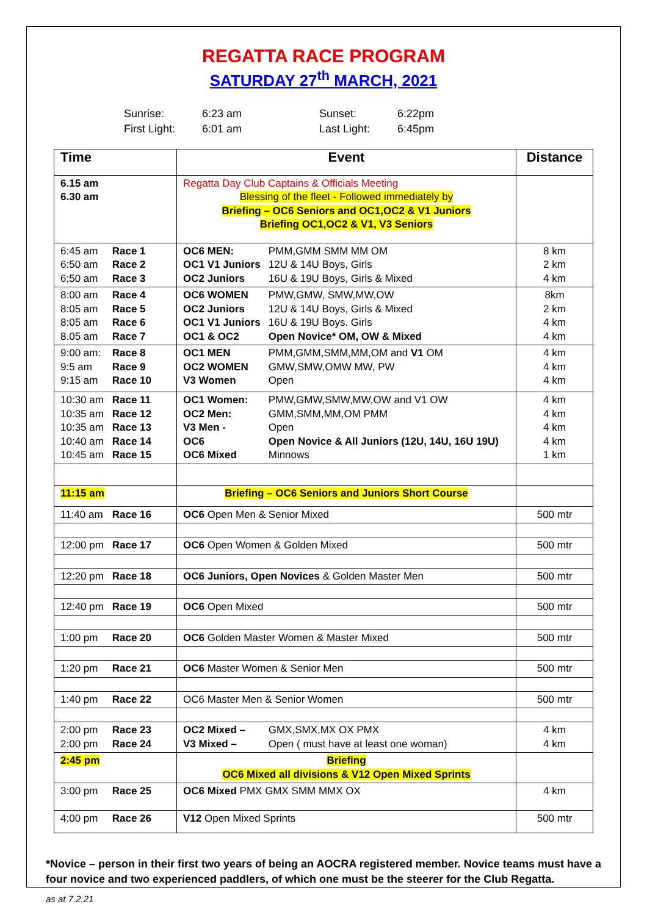REGATTA RACE PROGRAM
SATURDAY 27<sup>th</sup> MARCH, 2021
Sunrise: 6:23 am Sunset: 6:22pm First Light: 6:01 am Last Light: 6:45pm
| Time | Event | Distance |
| --- | --- | --- |
| 6.15 am 6.30 am | Regatta Day Club Captains & Officials Meeting Blessing of the fleet - Followed immediately by Briefing – OC6 Seniors and OC1,OC2 & V1 Juniors Briefing OC1,OC2 & V1, V3 Seniors | |
| 6:45 am Race 1 6:50 am Race 2 6;50 am Race 3 | OC6 MEN: PMM,GMM SMM MM OM OC1 V1 Juniors 12U & 14U Boys, Girls OC2 Juniors 16U & 19U Boys, Girls & Mixed | 8 km 2 km 4 km |
| 8:00 am Race 4 8:05 am Race 5 8:05 am Race 6 8.05 am Race 7 | OC6 WOMEN PMW,GMW, SMW,MW,OW OC2 Juniors 12U & 14U Boys, Girls & Mixed OC1 V1 Juniors 16U & 19U Boys. Girls OC1 & OC2 Open Novice* OM, OW & Mixed | 8km 2 km 4 km 4 km |
| 9:00 am: Race 8 9:5 am Race 9 9:15 am Race 10 | OC1 MEN PMM,GMM,SMM,MM,OM and V1 OM OC2 WOMEN GMW,SMW,OMW MW, PW V3 Women Open | 4 km 4 km 4 km |
| 10:30 am Race 11 10:35 am Race 12 10:35 am Race 13 10:40 am Race 14 10:45 am Race 15 | OC1 Women: PMW,GMW,SMW,MW,OW and V1 OW OC2 Men: GMM,SMM,MM,OM PMM V3 Men - Open OC6 Open Novice & All Juniors (12U, 14U, 16U 19U) OC6 Mixed Minnows | 4 km 4 km 4 km 4 km 1 km |
| 11:15 am | Briefing – OC6 Seniors and Juniors Short Course | |
| 11:40 am Race 16 | OC6 Open Men & Senior Mixed | 500 mtr |
| 12:00 pm Race 17 | OC6 Open Women & Golden Mixed | 500 mtr |
| 12:20 pm Race 18 | OC6 Juniors, Open Novices & Golden Master Men | 500 mtr |
| 12:40 pm Race 19 | OC6 Open Mixed | 500 mtr |
| 1:00 pm Race 20 | OC6 Golden Master Women & Master Mixed | 500 mtr |
| 1:20 pm Race 21 | OC6 Master Women & Senior Men | 500 mtr |
| 1:40 pm Race 22 | OC6 Master Men & Senior Women | 500 mtr |
| 2:00 pm Race 23 2:00 pm Race 24 | OC2 Mixed – GMX,SMX,MX OX PMX V3 Mixed – Open ( must have at least one woman) | 4 km 4 km |
| 2:45 pm | Briefing OC6 Mixed all divisions & V12 Open Mixed Sprints | |
| 3:00 pm Race 25 | OC6 Mixed PMX GMX SMM MMX OX | 4 km |
| 4:00 pm Race 26 | V12 Open Mixed Sprints | 500 mtr |
*Novice – person in their first two years of being an AOCRA registered member. Novice teams must have a four novice and two experienced paddlers, of which one must be the steerer for the Club Regatta.
as at 7.2.21